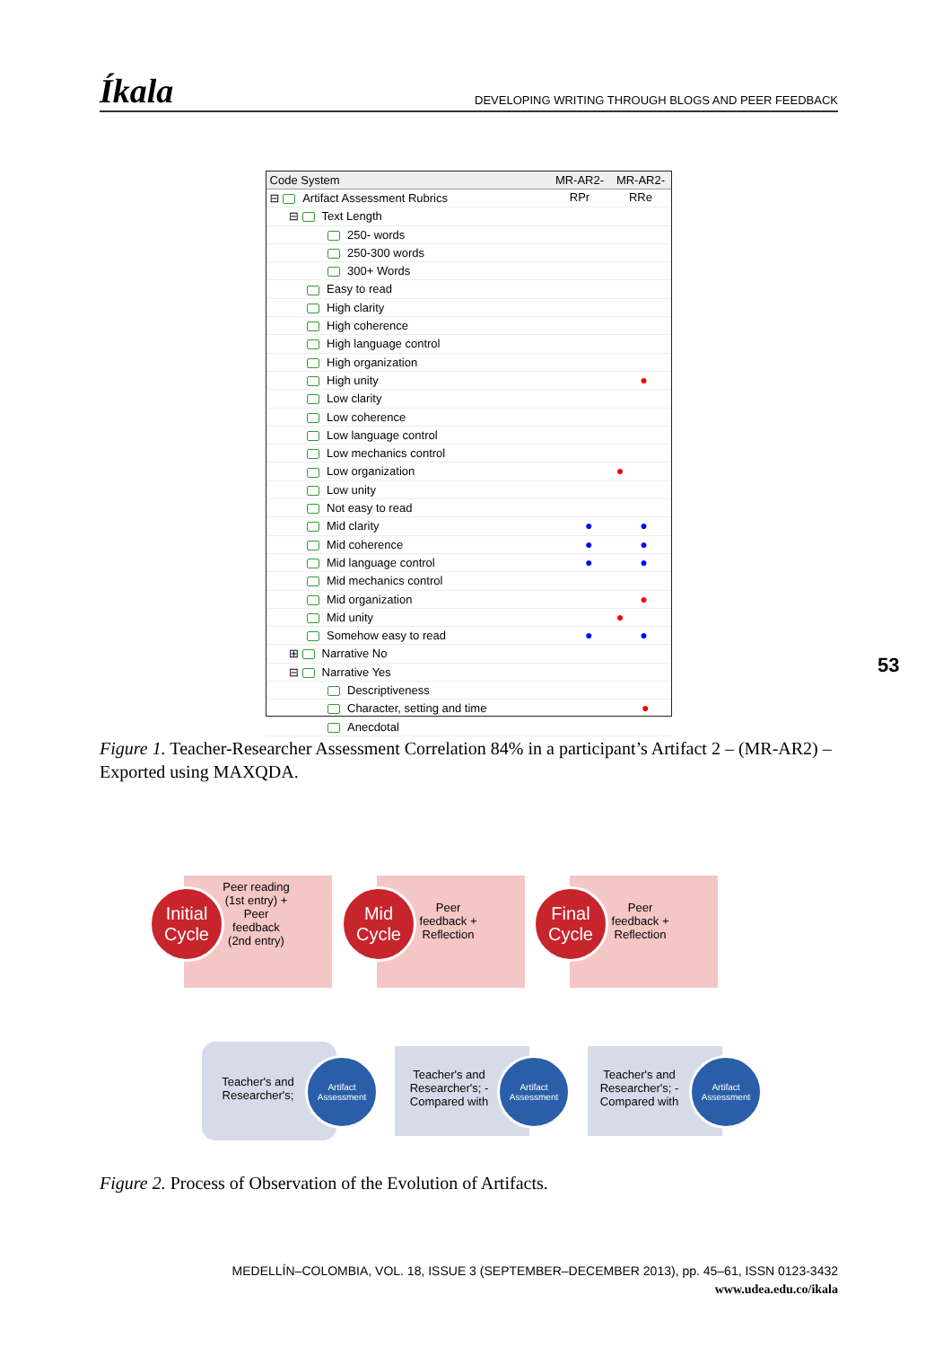Íkala DEVELOPING WRITING THROUGH BLOGS AND PEER FEEDBACK
Code System MR-AR2-RPr MR-AR2-RRe
⊟ Artifact Assessment Rubrics
⊟ Text Length
250- words
250-300 words
300+ Words
Easy to read
High clarity
High coherence
High language control
High organization
High unity ●
Low clarity
Low coherence
Low language control
Low mechanics control
Low organization ●
Low unity
Not easy to read
Mid clarity ● ●
Mid coherence ● ●
Mid language control ● ●
Mid mechanics control
Mid organization ●
Mid unity ●
Somehow easy to read ● ●
⊞ Narrative No
⊟ Narrative Yes
Descriptiveness
Character, setting and time ●
Anecdotal
Figure 1. Teacher-Researcher Assessment Correlation 84% in a participant’s Artifact 2 – (MR-AR2) – Exported using MAXQDA.
Initial Cycle
Peer reading (1st entry) + Peer feedback (2nd entry)
Mid Cycle
Peer feedback + Reflection
Final Cycle
Peer feedback + Reflection
Teacher's and Researcher's;
Artifact Assessment
Teacher's and Researcher's; - Compared with
Artifact Assessment
Teacher's and Researcher's; - Compared with
Artifact Assessment
Figure 2. Process of Observation of the Evolution of Artifacts.
53
MEDELLÍN–COLOMBIA, VOL. 18, ISSUE 3 (SEPTEMBER–DECEMBER 2013), pp. 45–61, ISSN 0123-3432
www.udea.edu.co/ikala